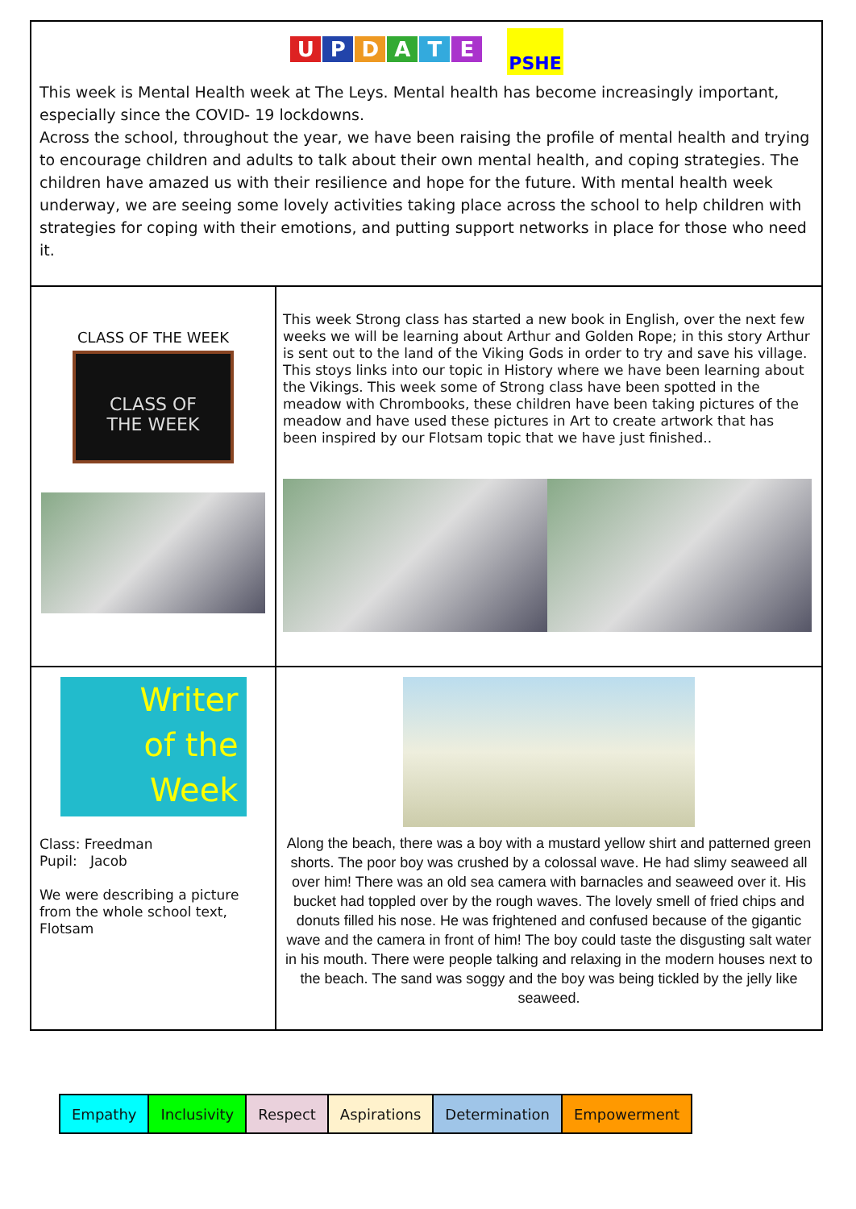| U P D A T E PSHE This week is Mental Health week at The Leys. Mental health has become increasingly important, especially since the COVID- 19 lockdowns. Across the school, throughout the year, we have been raising the profile of mental health and trying to encourage children and adults to talk about their own mental health, and coping strategies. The children have amazed us with their resilience and hope for the future. With mental health week underway, we are seeing some lovely activities taking place across the school to help children with strategies for coping with their emotions, and putting support networks in place for those who need it. | |
| CLASS OF THE WEEK CLASS OF THE WEEK | This week Strong class has started a new book in English, over the next few weeks we will be learning about Arthur and Golden Rope; in this story Arthur is sent out to the land of the Viking Gods in order to try and save his village. This stoys links into our topic in History where we have been learning about the Vikings. This week some of Strong class have been spotted in the meadow with Chrombooks, these children have been taking pictures of the meadow and have used these pictures in Art to create artwork that has been inspired by our Flotsam topic that we have just finished.. |
| Writer of the Week Class: Freedman Pupil: Jacob We were describing a picture from the whole school text, Flotsam | Along the beach, there was a boy with a mustard yellow shirt and patterned green shorts. The poor boy was crushed by a colossal wave. He had slimy seaweed all over him! There was an old sea camera with barnacles and seaweed over it. His bucket had toppled over by the rough waves. The lovely smell of fried chips and donuts filled his nose. He was frightened and confused because of the gigantic wave and the camera in front of him! The boy could taste the disgusting salt water in his mouth. There were people talking and relaxing in the modern houses next to the beach. The sand was soggy and the boy was being tickled by the jelly like seaweed. |
| Empathy | Inclusivity | Respect | Aspirations | Determination | Empowerment |